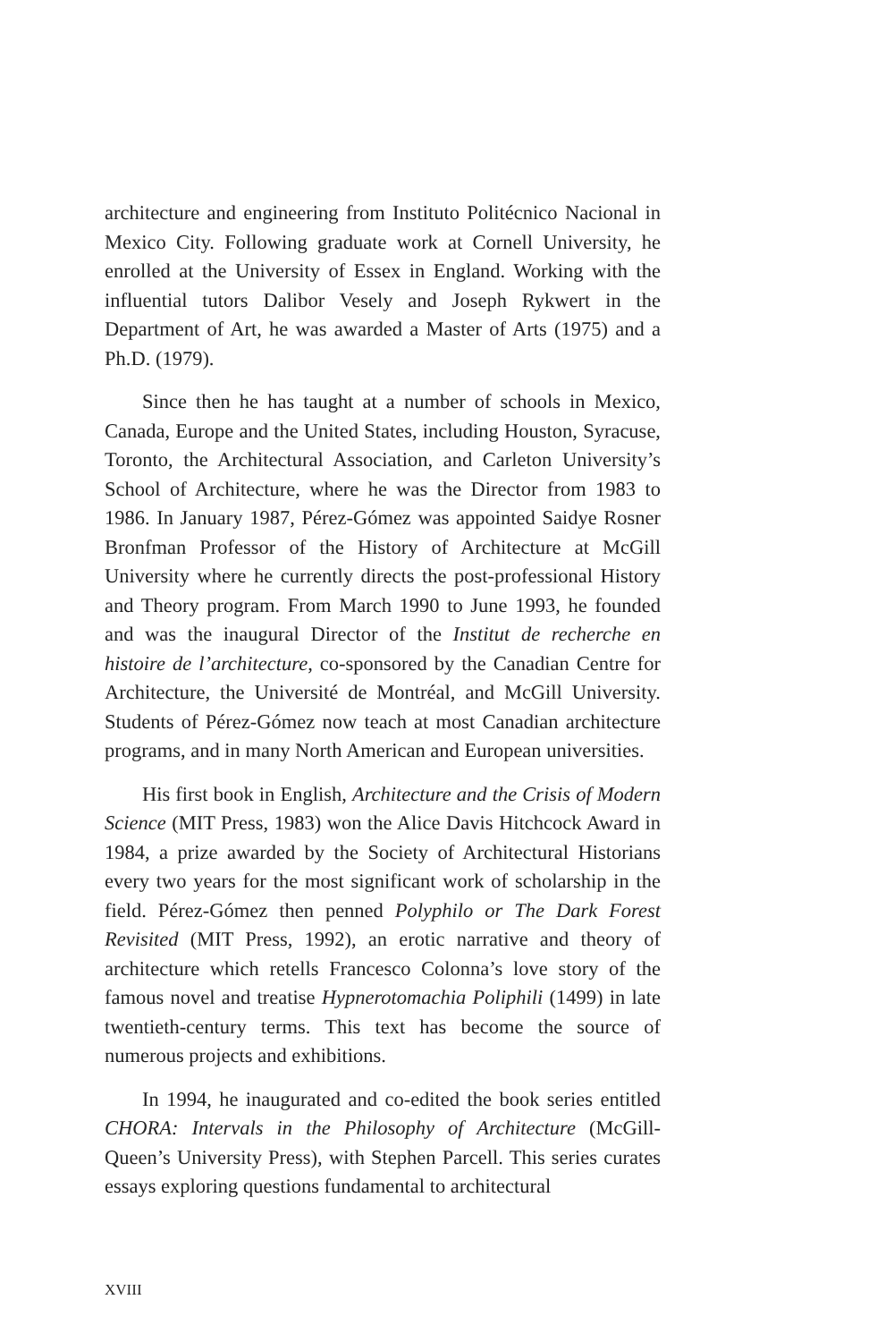architecture and engineering from Instituto Politécnico Nacional in Mexico City. Following graduate work at Cornell University, he enrolled at the University of Essex in England. Working with the influential tutors Dalibor Vesely and Joseph Rykwert in the Department of Art, he was awarded a Master of Arts (1975) and a Ph.D. (1979).
Since then he has taught at a number of schools in Mexico, Canada, Europe and the United States, including Houston, Syracuse, Toronto, the Architectural Association, and Carleton University’s School of Architecture, where he was the Director from 1983 to 1986. In January 1987, Pérez-Gómez was appointed Saidye Rosner Bronfman Professor of the History of Architecture at McGill University where he currently directs the post-professional History and Theory program. From March 1990 to June 1993, he founded and was the inaugural Director of the Institut de recherche en histoire de l’architecture, co-sponsored by the Canadian Centre for Architecture, the Université de Montréal, and McGill University. Students of Pérez-Gómez now teach at most Canadian architecture programs, and in many North American and European universities.
His first book in English, Architecture and the Crisis of Modern Science (MIT Press, 1983) won the Alice Davis Hitchcock Award in 1984, a prize awarded by the Society of Architectural Historians every two years for the most significant work of scholarship in the field. Pérez-Gómez then penned Polyphilo or The Dark Forest Revisited (MIT Press, 1992), an erotic narrative and theory of architecture which retells Francesco Colonna’s love story of the famous novel and treatise Hypnerotomachia Poliphili (1499) in late twentieth-century terms. This text has become the source of numerous projects and exhibitions.
In 1994, he inaugurated and co-edited the book series entitled CHORA: Intervals in the Philosophy of Architecture (McGill-Queen’s University Press), with Stephen Parcell. This series curates essays exploring questions fundamental to architectural
XVIII